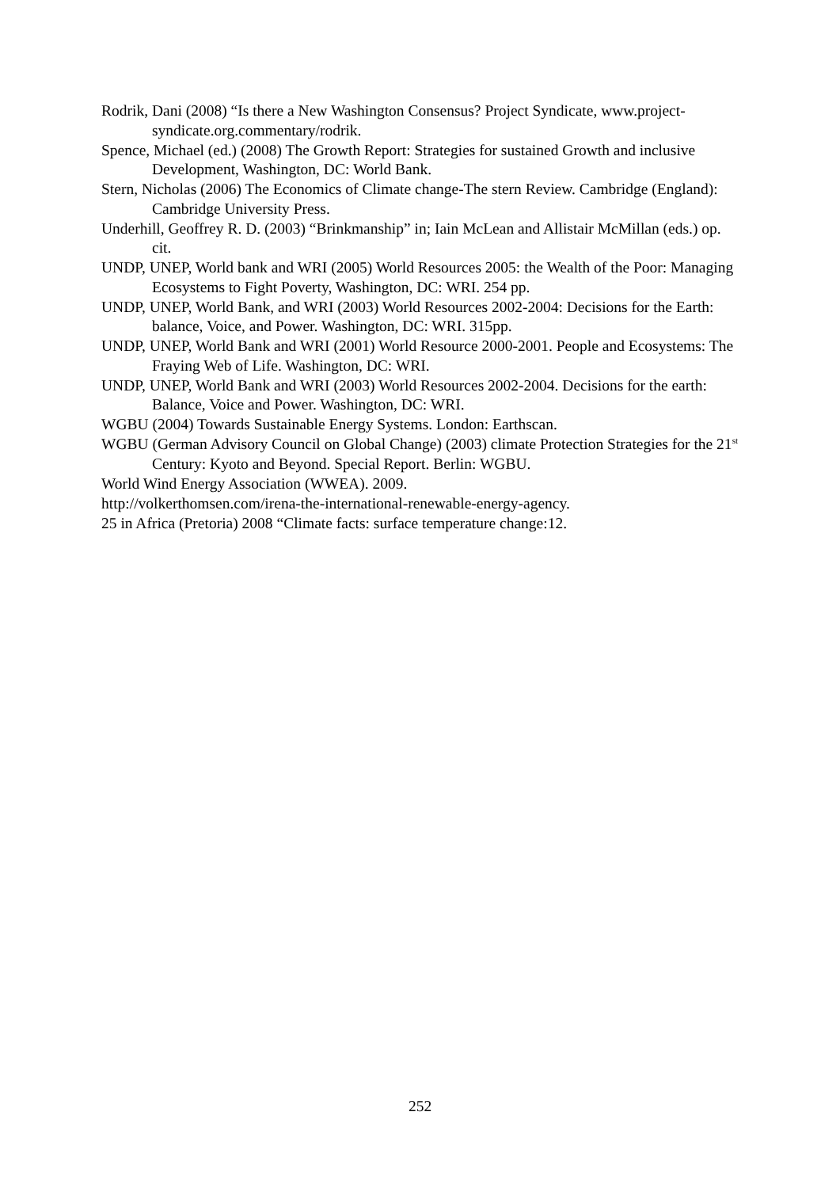Rodrik, Dani (2008) “Is there a New Washington Consensus? Project Syndicate, www.project-syndicate.org.commentary/rodrik.
Spence, Michael (ed.) (2008) The Growth Report: Strategies for sustained Growth and inclusive Development, Washington, DC: World Bank.
Stern, Nicholas (2006) The Economics of Climate change-The stern Review. Cambridge (England): Cambridge University Press.
Underhill, Geoffrey R. D. (2003) “Brinkmanship” in; Iain McLean and Allistair McMillan (eds.) op. cit.
UNDP, UNEP, World bank and WRI (2005) World Resources 2005: the Wealth of the Poor: Managing Ecosystems to Fight Poverty, Washington, DC: WRI. 254 pp.
UNDP, UNEP, World Bank, and WRI (2003) World Resources 2002-2004: Decisions for the Earth: balance, Voice, and Power. Washington, DC: WRI. 315pp.
UNDP, UNEP, World Bank and WRI (2001) World Resource 2000-2001. People and Ecosystems: The Fraying Web of Life. Washington, DC: WRI.
UNDP, UNEP, World Bank and WRI (2003) World Resources 2002-2004. Decisions for the earth: Balance, Voice and Power. Washington, DC: WRI.
WGBU (2004) Towards Sustainable Energy Systems. London: Earthscan.
WGBU (German Advisory Council on Global Change) (2003) climate Protection Strategies for the 21<sup>st</sup> Century: Kyoto and Beyond. Special Report. Berlin: WGBU.
World Wind Energy Association (WWEA). 2009.
http://volkerthomsen.com/irena-the-international-renewable-energy-agency.
25 in Africa (Pretoria) 2008 “Climate facts: surface temperature change:12.
252